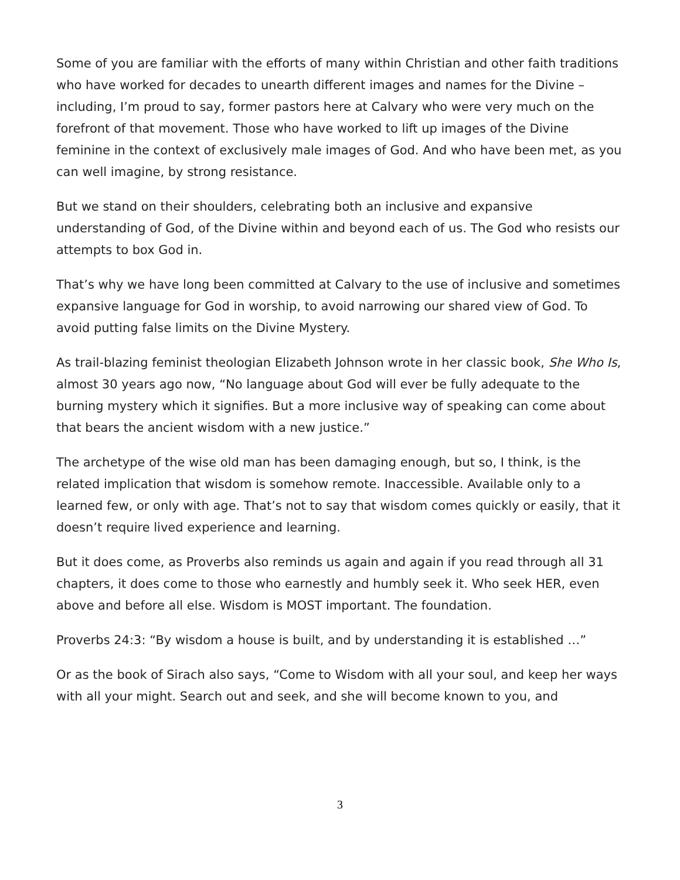Some of you are familiar with the efforts of many within Christian and other faith traditions who have worked for decades to unearth different images and names for the Divine – including, I’m proud to say, former pastors here at Calvary who were very much on the forefront of that movement. Those who have worked to lift up images of the Divine feminine in the context of exclusively male images of God. And who have been met, as you can well imagine, by strong resistance.
But we stand on their shoulders, celebrating both an inclusive and expansive understanding of God, of the Divine within and beyond each of us. The God who resists our attempts to box God in.
That’s why we have long been committed at Calvary to the use of inclusive and sometimes expansive language for God in worship, to avoid narrowing our shared view of God. To avoid putting false limits on the Divine Mystery.
As trail-blazing feminist theologian Elizabeth Johnson wrote in her classic book, She Who Is, almost 30 years ago now, “No language about God will ever be fully adequate to the burning mystery which it signifies. But a more inclusive way of speaking can come about that bears the ancient wisdom with a new justice.”
The archetype of the wise old man has been damaging enough, but so, I think, is the related implication that wisdom is somehow remote. Inaccessible. Available only to a learned few, or only with age. That’s not to say that wisdom comes quickly or easily, that it doesn’t require lived experience and learning.
But it does come, as Proverbs also reminds us again and again if you read through all 31 chapters, it does come to those who earnestly and humbly seek it. Who seek HER, even above and before all else. Wisdom is MOST important. The foundation.
Proverbs 24:3: “By wisdom a house is built, and by understanding it is established …”
Or as the book of Sirach also says, “Come to Wisdom with all your soul, and keep her ways with all your might. Search out and seek, and she will become known to you, and
3